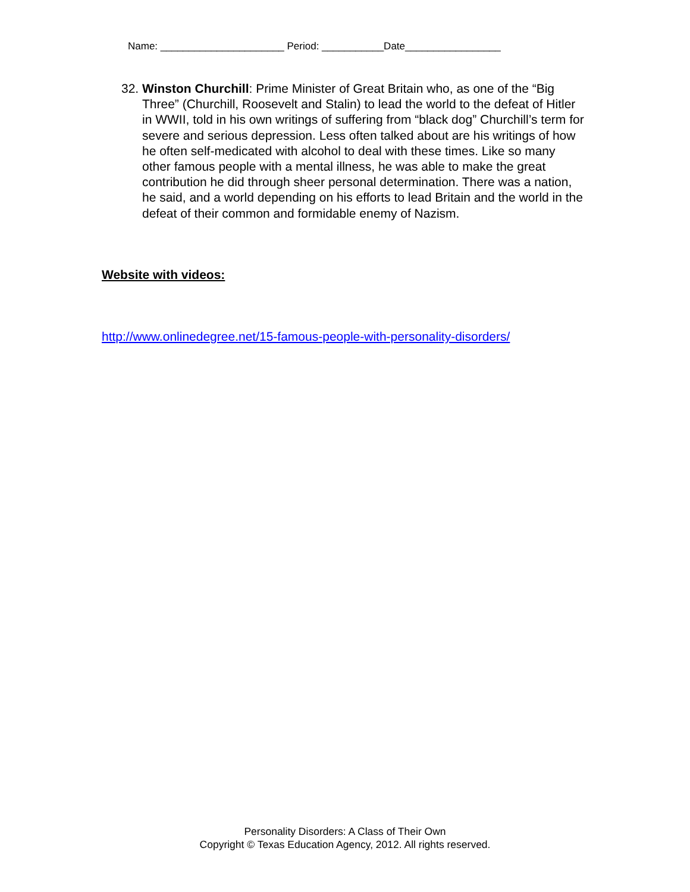Name: ______________________ Period: ___________Date_________________
32.
Winston Churchill: Prime Minister of Great Britain who, as one of the “Big Three” (Churchill, Roosevelt and Stalin) to lead the world to the defeat of Hitler in WWII, told in his own writings of suffering from “black dog” Churchill’s term for severe and serious depression. Less often talked about are his writings of how he often self-medicated with alcohol to deal with these times. Like so many other famous people with a mental illness, he was able to make the great contribution he did through sheer personal determination. There was a nation, he said, and a world depending on his efforts to lead Britain and the world in the defeat of their common and formidable enemy of Nazism.
Website with videos:
http://www.onlinedegree.net/15-famous-people-with-personality-disorders/
Personality Disorders: A Class of Their Own
Copyright © Texas Education Agency, 2012. All rights reserved.